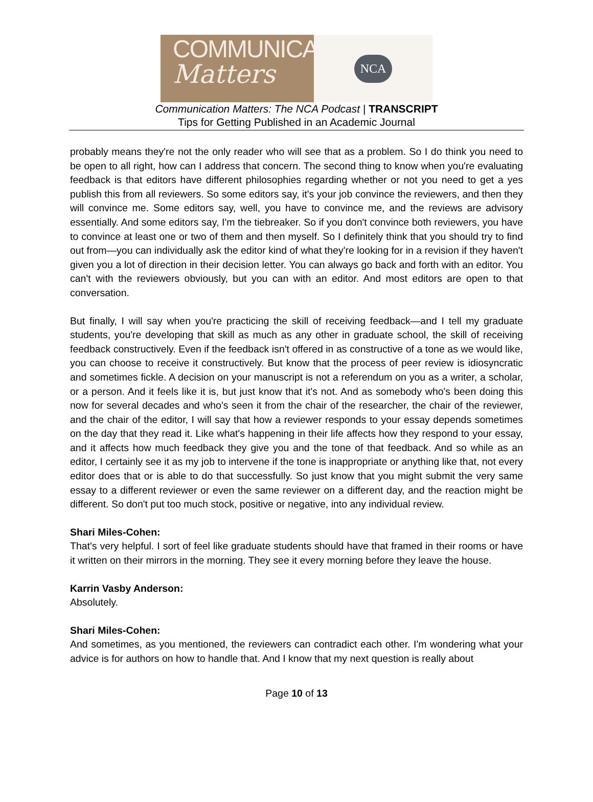COMMUNICATION
Matters
NCA
Communication Matters: The NCA Podcast | TRANSCRIPT
Tips for Getting Published in an Academic Journal
probably means they're not the only reader who will see that as a problem. So I do think you need to be open to all right, how can I address that concern. The second thing to know when you're evaluating feedback is that editors have different philosophies regarding whether or not you need to get a yes publish this from all reviewers. So some editors say, it's your job convince the reviewers, and then they will convince me. Some editors say, well, you have to convince me, and the reviews are advisory essentially. And some editors say, I'm the tiebreaker. So if you don't convince both reviewers, you have to convince at least one or two of them and then myself. So I definitely think that you should try to find out from—you can individually ask the editor kind of what they're looking for in a revision if they haven't given you a lot of direction in their decision letter. You can always go back and forth with an editor. You can't with the reviewers obviously, but you can with an editor. And most editors are open to that conversation.
But finally, I will say when you're practicing the skill of receiving feedback—and I tell my graduate students, you're developing that skill as much as any other in graduate school, the skill of receiving feedback constructively. Even if the feedback isn't offered in as constructive of a tone as we would like, you can choose to receive it constructively. But know that the process of peer review is idiosyncratic and sometimes fickle. A decision on your manuscript is not a referendum on you as a writer, a scholar, or a person. And it feels like it is, but just know that it's not. And as somebody who's been doing this now for several decades and who's seen it from the chair of the researcher, the chair of the reviewer, and the chair of the editor, I will say that how a reviewer responds to your essay depends sometimes on the day that they read it. Like what's happening in their life affects how they respond to your essay, and it affects how much feedback they give you and the tone of that feedback. And so while as an editor, I certainly see it as my job to intervene if the tone is inappropriate or anything like that, not every editor does that or is able to do that successfully. So just know that you might submit the very same essay to a different reviewer or even the same reviewer on a different day, and the reaction might be different. So don't put too much stock, positive or negative, into any individual review.
Shari Miles-Cohen:
That's very helpful. I sort of feel like graduate students should have that framed in their rooms or have it written on their mirrors in the morning. They see it every morning before they leave the house.
Karrin Vasby Anderson:
Absolutely.
Shari Miles-Cohen:
And sometimes, as you mentioned, the reviewers can contradict each other. I'm wondering what your advice is for authors on how to handle that. And I know that my next question is really about
Page 10 of 13